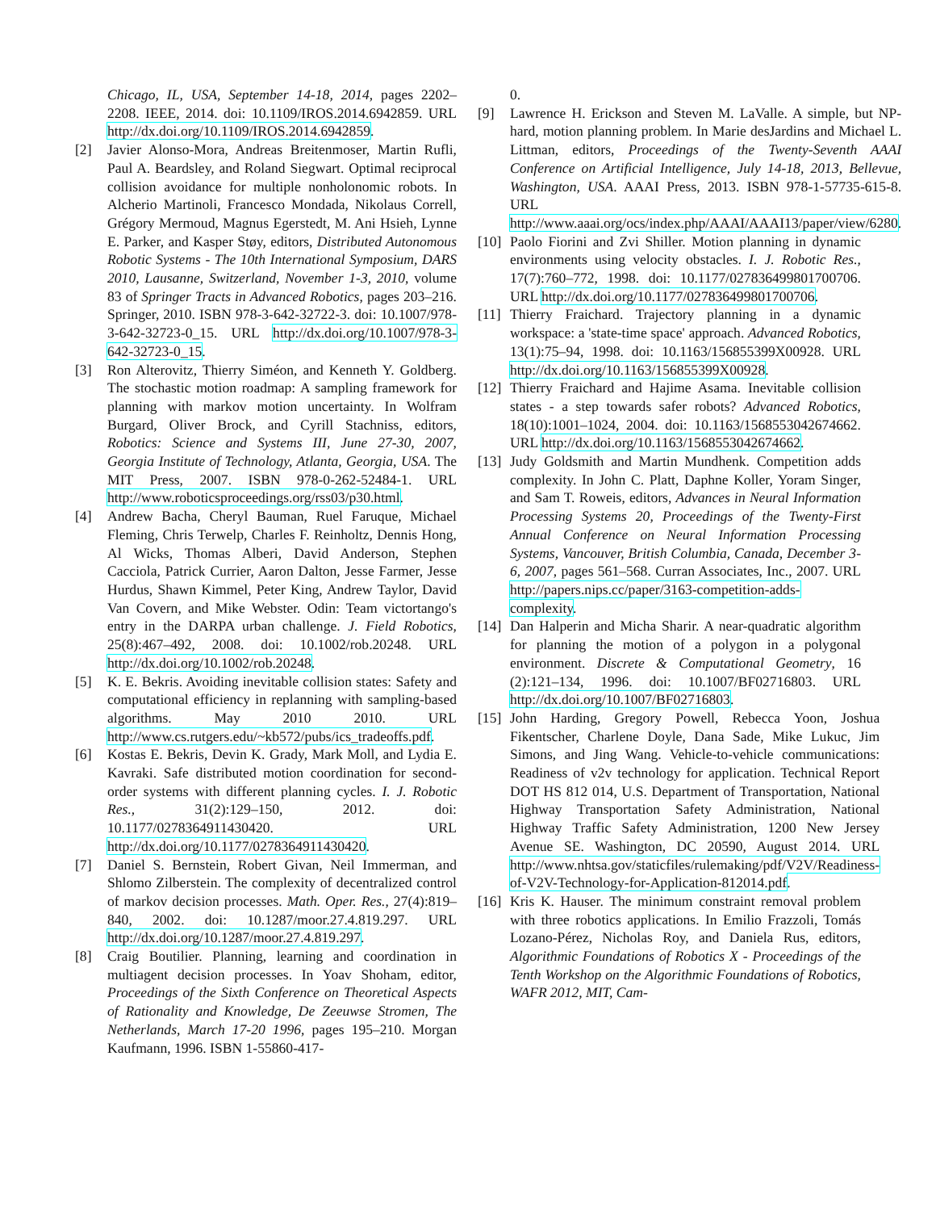Chicago, IL, USA, September 14-18, 2014, pages 2202–2208. IEEE, 2014. doi: 10.1109/IROS.2014.6942859. URL http://dx.doi.org/10.1109/IROS.2014.6942859.
[2] Javier Alonso-Mora, Andreas Breitenmoser, Martin Rufli, Paul A. Beardsley, and Roland Siegwart. Optimal reciprocal collision avoidance for multiple nonholonomic robots. In Alcherio Martinoli, Francesco Mondada, Nikolaus Correll, Grégory Mermoud, Magnus Egerstedt, M. Ani Hsieh, Lynne E. Parker, and Kasper Støy, editors, Distributed Autonomous Robotic Systems - The 10th International Symposium, DARS 2010, Lausanne, Switzerland, November 1-3, 2010, volume 83 of Springer Tracts in Advanced Robotics, pages 203–216. Springer, 2010. ISBN 978-3-642-32722-3. doi: 10.1007/978-3-642-32723-0_15. URL http://dx.doi.org/10.1007/978-3-642-32723-0_15.
[3] Ron Alterovitz, Thierry Siméon, and Kenneth Y. Goldberg. The stochastic motion roadmap: A sampling framework for planning with markov motion uncertainty. In Wolfram Burgard, Oliver Brock, and Cyrill Stachniss, editors, Robotics: Science and Systems III, June 27-30, 2007, Georgia Institute of Technology, Atlanta, Georgia, USA. The MIT Press, 2007. ISBN 978-0-262-52484-1. URL http://www.roboticsproceedings.org/rss03/p30.html.
[4] Andrew Bacha, Cheryl Bauman, Ruel Faruque, Michael Fleming, Chris Terwelp, Charles F. Reinholtz, Dennis Hong, Al Wicks, Thomas Alberi, David Anderson, Stephen Cacciola, Patrick Currier, Aaron Dalton, Jesse Farmer, Jesse Hurdus, Shawn Kimmel, Peter King, Andrew Taylor, David Van Covern, and Mike Webster. Odin: Team victortango's entry in the DARPA urban challenge. J. Field Robotics, 25(8):467–492, 2008. doi: 10.1002/rob.20248. URL http://dx.doi.org/10.1002/rob.20248.
[5] K. E. Bekris. Avoiding inevitable collision states: Safety and computational efficiency in replanning with sampling-based algorithms. May 2010 2010. URL http://www.cs.rutgers.edu/~kb572/pubs/ics_tradeoffs.pdf.
[6] Kostas E. Bekris, Devin K. Grady, Mark Moll, and Lydia E. Kavraki. Safe distributed motion coordination for second-order systems with different planning cycles. I. J. Robotic Res., 31(2):129–150, 2012. doi: 10.1177/0278364911430420. URL http://dx.doi.org/10.1177/0278364911430420.
[7] Daniel S. Bernstein, Robert Givan, Neil Immerman, and Shlomo Zilberstein. The complexity of decentralized control of markov decision processes. Math. Oper. Res., 27(4):819–840, 2002. doi: 10.1287/moor.27.4.819.297. URL http://dx.doi.org/10.1287/moor.27.4.819.297.
[8] Craig Boutilier. Planning, learning and coordination in multiagent decision processes. In Yoav Shoham, editor, Proceedings of the Sixth Conference on Theoretical Aspects of Rationality and Knowledge, De Zeeuwse Stromen, The Netherlands, March 17-20 1996, pages 195–210. Morgan Kaufmann, 1996. ISBN 1-55860-417-
0.
[9] Lawrence H. Erickson and Steven M. LaValle. A simple, but NP-hard, motion planning problem. In Marie desJardins and Michael L. Littman, editors, Proceedings of the Twenty-Seventh AAAI Conference on Artificial Intelligence, July 14-18, 2013, Bellevue, Washington, USA. AAAI Press, 2013. ISBN 978-1-57735-615-8. URL http://www.aaai.org/ocs/index.php/AAAI/AAAI13/paper/view/6280.
[10] Paolo Fiorini and Zvi Shiller. Motion planning in dynamic environments using velocity obstacles. I. J. Robotic Res., 17(7):760–772, 1998. doi: 10.1177/027836499801700706. URL http://dx.doi.org/10.1177/027836499801700706.
[11] Thierry Fraichard. Trajectory planning in a dynamic workspace: a 'state-time space' approach. Advanced Robotics, 13(1):75–94, 1998. doi: 10.1163/156855399X00928. URL http://dx.doi.org/10.1163/156855399X00928.
[12] Thierry Fraichard and Hajime Asama. Inevitable collision states - a step towards safer robots? Advanced Robotics, 18(10):1001–1024, 2004. doi: 10.1163/1568553042674662. URL http://dx.doi.org/10.1163/1568553042674662.
[13] Judy Goldsmith and Martin Mundhenk. Competition adds complexity. In John C. Platt, Daphne Koller, Yoram Singer, and Sam T. Roweis, editors, Advances in Neural Information Processing Systems 20, Proceedings of the Twenty-First Annual Conference on Neural Information Processing Systems, Vancouver, British Columbia, Canada, December 3-6, 2007, pages 561–568. Curran Associates, Inc., 2007. URL http://papers.nips.cc/paper/3163-competition-adds-complexity.
[14] Dan Halperin and Micha Sharir. A near-quadratic algorithm for planning the motion of a polygon in a polygonal environment. Discrete & Computational Geometry, 16 (2):121–134, 1996. doi: 10.1007/BF02716803. URL http://dx.doi.org/10.1007/BF02716803.
[15] John Harding, Gregory Powell, Rebecca Yoon, Joshua Fikentscher, Charlene Doyle, Dana Sade, Mike Lukuc, Jim Simons, and Jing Wang. Vehicle-to-vehicle communications: Readiness of v2v technology for application. Technical Report DOT HS 812 014, U.S. Department of Transportation, National Highway Transportation Safety Administration, National Highway Traffic Safety Administration, 1200 New Jersey Avenue SE. Washington, DC 20590, August 2014. URL http://www.nhtsa.gov/staticfiles/rulemaking/pdf/V2V/Readiness-of-V2V-Technology-for-Application-812014.pdf.
[16] Kris K. Hauser. The minimum constraint removal problem with three robotics applications. In Emilio Frazzoli, Tomás Lozano-Pérez, Nicholas Roy, and Daniela Rus, editors, Algorithmic Foundations of Robotics X - Proceedings of the Tenth Workshop on the Algorithmic Foundations of Robotics, WAFR 2012, MIT, Cam-